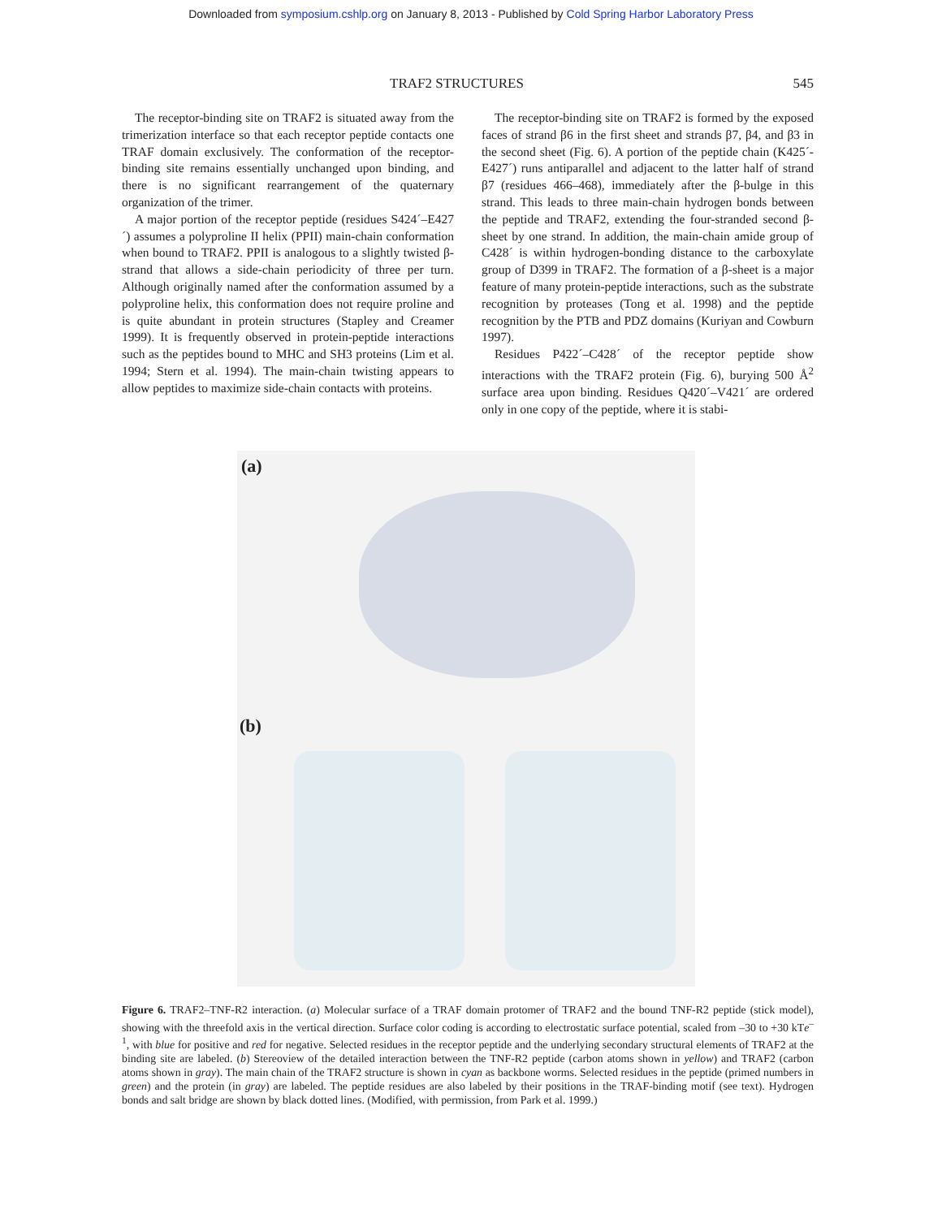Downloaded from symposium.cshlp.org on January 8, 2013 - Published by Cold Spring Harbor Laboratory Press
TRAF2 STRUCTURES 545
The receptor-binding site on TRAF2 is situated away from the trimerization interface so that each receptor peptide contacts one TRAF domain exclusively. The conformation of the receptor-binding site remains essentially unchanged upon binding, and there is no significant rearrangement of the quaternary organization of the trimer.
A major portion of the receptor peptide (residues S424´–E427´) assumes a polyproline II helix (PPII) main-chain conformation when bound to TRAF2. PPII is analogous to a slightly twisted β-strand that allows a side-chain periodicity of three per turn. Although originally named after the conformation assumed by a polyproline helix, this conformation does not require proline and is quite abundant in protein structures (Stapley and Creamer 1999). It is frequently observed in protein-peptide interactions such as the peptides bound to MHC and SH3 proteins (Lim et al. 1994; Stern et al. 1994). The main-chain twisting appears to allow peptides to maximize side-chain contacts with proteins.
The receptor-binding site on TRAF2 is formed by the exposed faces of strand β6 in the first sheet and strands β7, β4, and β3 in the second sheet (Fig. 6). A portion of the peptide chain (K425´-E427´) runs antiparallel and adjacent to the latter half of strand β7 (residues 466–468), immediately after the β-bulge in this strand. This leads to three main-chain hydrogen bonds between the peptide and TRAF2, extending the four-stranded second β-sheet by one strand. In addition, the main-chain amide group of C428´ is within hydrogen-bonding distance to the carboxylate group of D399 in TRAF2. The formation of a β-sheet is a major feature of many protein-peptide interactions, such as the substrate recognition by proteases (Tong et al. 1998) and the peptide recognition by the PTB and PDZ domains (Kuriyan and Cowburn 1997).
Residues P422´–C428´ of the receptor peptide show interactions with the TRAF2 protein (Fig. 6), burying 500 Å<sup>2</sup> surface area upon binding. Residues Q420´–V421´ are ordered only in one copy of the peptide, where it is stabi-
(a)
(b)
Figure 6. TRAF2–TNF-R2 interaction. (a) Molecular surface of a TRAF domain protomer of TRAF2 and the bound TNF-R2 peptide (stick model), showing with the threefold axis in the vertical direction. Surface color coding is according to electrostatic surface potential, scaled from –30 to +30 kTe<sup>–1</sup>, with blue for positive and red for negative. Selected residues in the receptor peptide and the underlying secondary structural elements of TRAF2 at the binding site are labeled. (b) Stereoview of the detailed interaction between the TNF-R2 peptide (carbon atoms shown in yellow) and TRAF2 (carbon atoms shown in gray). The main chain of the TRAF2 structure is shown in cyan as backbone worms. Selected residues in the peptide (primed numbers in green) and the protein (in gray) are labeled. The peptide residues are also labeled by their positions in the TRAF-binding motif (see text). Hydrogen bonds and salt bridge are shown by black dotted lines. (Modified, with permission, from Park et al. 1999.)